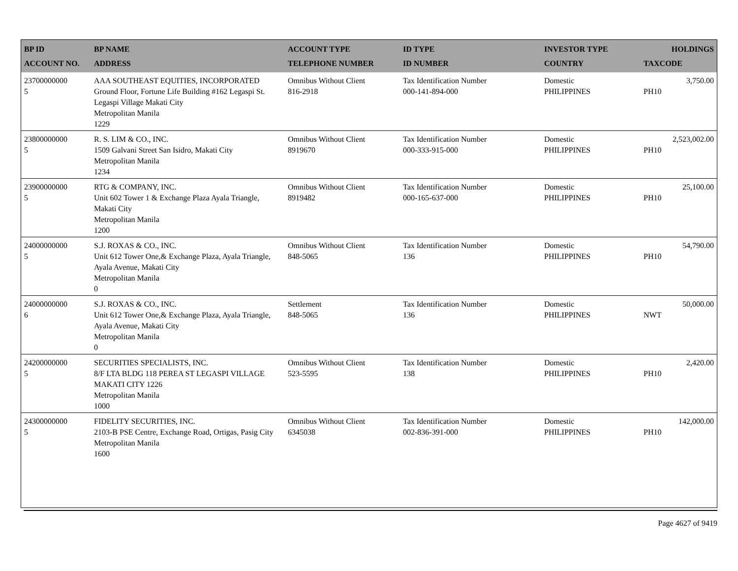| BP ID ACCOUNT NO. | BP NAME ADDRESS | ACCOUNT TYPE TELEPHONE NUMBER | ID TYPE ID NUMBER | INVESTOR TYPE COUNTRY | HOLDINGS TAXCODE |
| --- | --- | --- | --- | --- | --- |
| 23700000000 5 | AAA SOUTHEAST EQUITIES, INCORPORATED Ground Floor, Fortune Life Building #162 Legaspi St. Legaspi Village Makati City Metropolitan Manila 1229 | Omnibus Without Client 816-2918 | Tax Identification Number 000-141-894-000 | Domestic PHILIPPINES | 3,750.00 PH10 |
| 23800000000 5 | R. S. LIM & CO., INC. 1509 Galvani Street San Isidro, Makati City Metropolitan Manila 1234 | Omnibus Without Client 8919670 | Tax Identification Number 000-333-915-000 | Domestic PHILIPPINES | 2,523,002.00 PH10 |
| 23900000000 5 | RTG & COMPANY, INC. Unit 602 Tower 1 & Exchange Plaza Ayala Triangle, Makati City Metropolitan Manila 1200 | Omnibus Without Client 8919482 | Tax Identification Number 000-165-637-000 | Domestic PHILIPPINES | 25,100.00 PH10 |
| 24000000000 5 | S.J. ROXAS & CO., INC. Unit 612 Tower One,& Exchange Plaza, Ayala Triangle, Ayala Avenue, Makati City Metropolitan Manila 0 | Omnibus Without Client 848-5065 | Tax Identification Number 136 | Domestic PHILIPPINES | 54,790.00 PH10 |
| 24000000000 6 | S.J. ROXAS & CO., INC. Unit 612 Tower One,& Exchange Plaza, Ayala Triangle, Ayala Avenue, Makati City Metropolitan Manila 0 | Settlement 848-5065 | Tax Identification Number 136 | Domestic PHILIPPINES | 50,000.00 NWT |
| 24200000000 5 | SECURITIES SPECIALISTS, INC. 8/F LTA BLDG 118 PEREA ST LEGASPI VILLAGE MAKATI CITY 1226 Metropolitan Manila 1000 | Omnibus Without Client 523-5595 | Tax Identification Number 138 | Domestic PHILIPPINES | 2,420.00 PH10 |
| 24300000000 5 | FIDELITY SECURITIES, INC. 2103-B PSE Centre, Exchange Road, Ortigas, Pasig City Metropolitan Manila 1600 | Omnibus Without Client 6345038 | Tax Identification Number 002-836-391-000 | Domestic PHILIPPINES | 142,000.00 PH10 |
Page 4627 of 9419